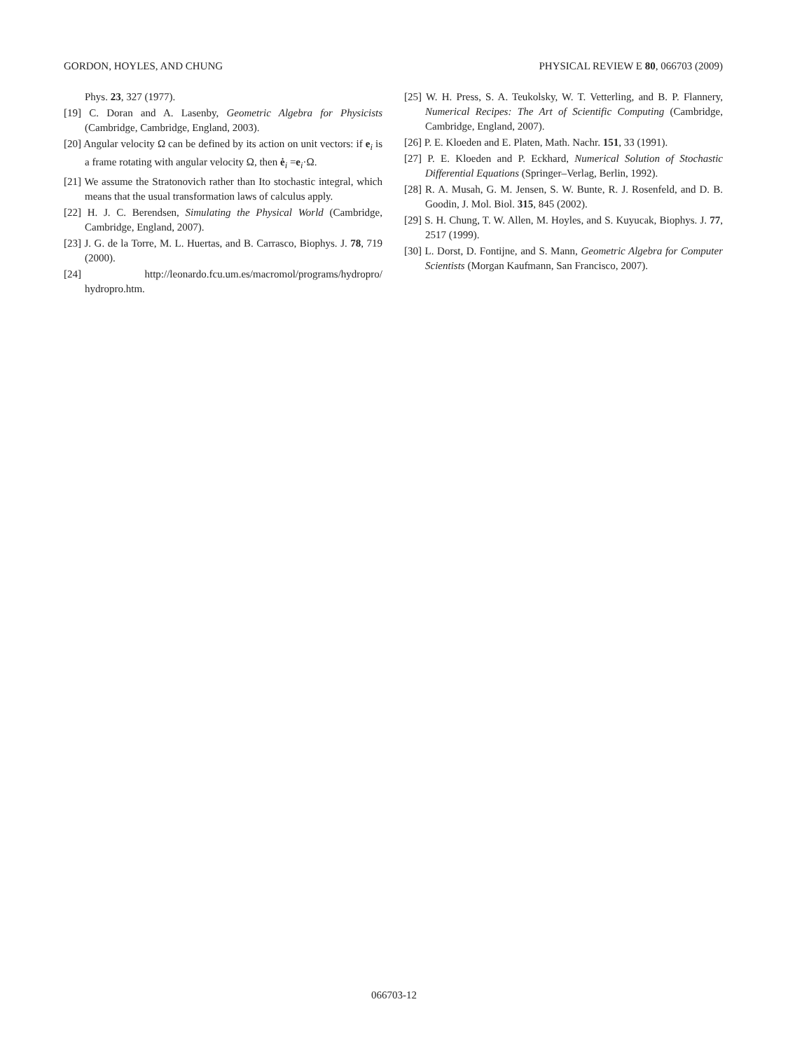GORDON, HOYLES, AND CHUNG PHYSICAL REVIEW E 80, 066703 (2009)
Phys. 23, 327 (1977).
[19] C. Doran and A. Lasenby, Geometric Algebra for Physicists (Cambridge, Cambridge, England, 2003).
[20] Angular velocity Ω can be defined by its action on unit vectors: if e<sub>i</sub> is a frame rotating with angular velocity Ω, then ė<sub>i</sub> =e<sub>i</sub>·Ω.
[21] We assume the Stratonovich rather than Ito stochastic integral, which means that the usual transformation laws of calculus apply.
[22] H. J. C. Berendsen, Simulating the Physical World (Cambridge, Cambridge, England, 2007).
[23] J. G. de la Torre, M. L. Huertas, and B. Carrasco, Biophys. J. 78, 719 (2000).
[24] http://leonardo.fcu.um.es/macromol/programs/hydropro/ hydropro.htm.
[25] W. H. Press, S. A. Teukolsky, W. T. Vetterling, and B. P. Flannery, Numerical Recipes: The Art of Scientific Computing (Cambridge, Cambridge, England, 2007).
[26] P. E. Kloeden and E. Platen, Math. Nachr. 151, 33 (1991).
[27] P. E. Kloeden and P. Eckhard, Numerical Solution of Stochastic Differential Equations (Springer–Verlag, Berlin, 1992).
[28] R. A. Musah, G. M. Jensen, S. W. Bunte, R. J. Rosenfeld, and D. B. Goodin, J. Mol. Biol. 315, 845 (2002).
[29] S. H. Chung, T. W. Allen, M. Hoyles, and S. Kuyucak, Biophys. J. 77, 2517 (1999).
[30] L. Dorst, D. Fontijne, and S. Mann, Geometric Algebra for Computer Scientists (Morgan Kaufmann, San Francisco, 2007).
066703-12